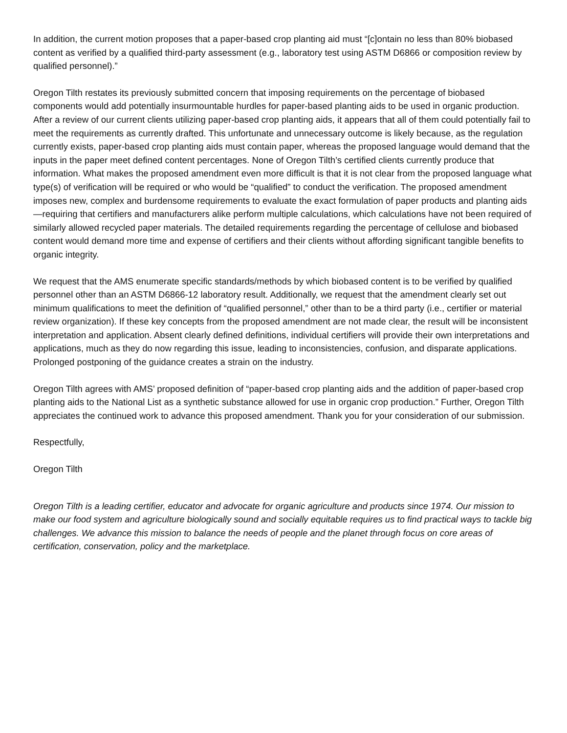In addition, the current motion proposes that a paper-based crop planting aid must “[c]ontain no less than 80% biobased content as verified by a qualified third-party assessment (e.g., laboratory test using ASTM D6866 or composition review by qualified personnel).”
Oregon Tilth restates its previously submitted concern that imposing requirements on the percentage of biobased components would add potentially insurmountable hurdles for paper-based planting aids to be used in organic production. After a review of our current clients utilizing paper-based crop planting aids, it appears that all of them could potentially fail to meet the requirements as currently drafted. This unfortunate and unnecessary outcome is likely because, as the regulation currently exists, paper-based crop planting aids must contain paper, whereas the proposed language would demand that the inputs in the paper meet defined content percentages. None of Oregon Tilth’s certified clients currently produce that information. What makes the proposed amendment even more difficult is that it is not clear from the proposed language what type(s) of verification will be required or who would be “qualified” to conduct the verification. The proposed amendment imposes new, complex and burdensome requirements to evaluate the exact formulation of paper products and planting aids—requiring that certifiers and manufacturers alike perform multiple calculations, which calculations have not been required of similarly allowed recycled paper materials. The detailed requirements regarding the percentage of cellulose and biobased content would demand more time and expense of certifiers and their clients without affording significant tangible benefits to organic integrity.
We request that the AMS enumerate specific standards/methods by which biobased content is to be verified by qualified personnel other than an ASTM D6866-12 laboratory result. Additionally, we request that the amendment clearly set out minimum qualifications to meet the definition of “qualified personnel,” other than to be a third party (i.e., certifier or material review organization). If these key concepts from the proposed amendment are not made clear, the result will be inconsistent interpretation and application. Absent clearly defined definitions, individual certifiers will provide their own interpretations and applications, much as they do now regarding this issue, leading to inconsistencies, confusion, and disparate applications. Prolonged postponing of the guidance creates a strain on the industry.
Oregon Tilth agrees with AMS’ proposed definition of “paper-based crop planting aids and the addition of paper-based crop planting aids to the National List as a synthetic substance allowed for use in organic crop production.” Further, Oregon Tilth appreciates the continued work to advance this proposed amendment. Thank you for your consideration of our submission.
Respectfully,
Oregon Tilth
Oregon Tilth is a leading certifier, educator and advocate for organic agriculture and products since 1974. Our mission to make our food system and agriculture biologically sound and socially equitable requires us to find practical ways to tackle big challenges. We advance this mission to balance the needs of people and the planet through focus on core areas of certification, conservation, policy and the marketplace.